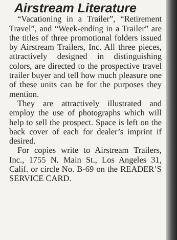Airstream Literature
“Vacationing in a Trailer”, “Retirement Travel”, and “Week-ending in a Trailer” are the titles of three promotional folders issued by Airstream Trailers, Inc. All three pieces, attractively designed in distinguishing colors, are directed to the prospective travel trailer buyer and tell how much pleasure one of these units can be for the purposes they mention.
They are attractively illustrated and employ the use of photographs which will help to sell the prospect. Space is left on the back cover of each for dealer’s imprint if desired.
For copies write to Airstream Trailers, Inc., 1755 N. Main St., Los Angeles 31, Calif. or circle No. B-69 on the READER’S SERVICE CARD.